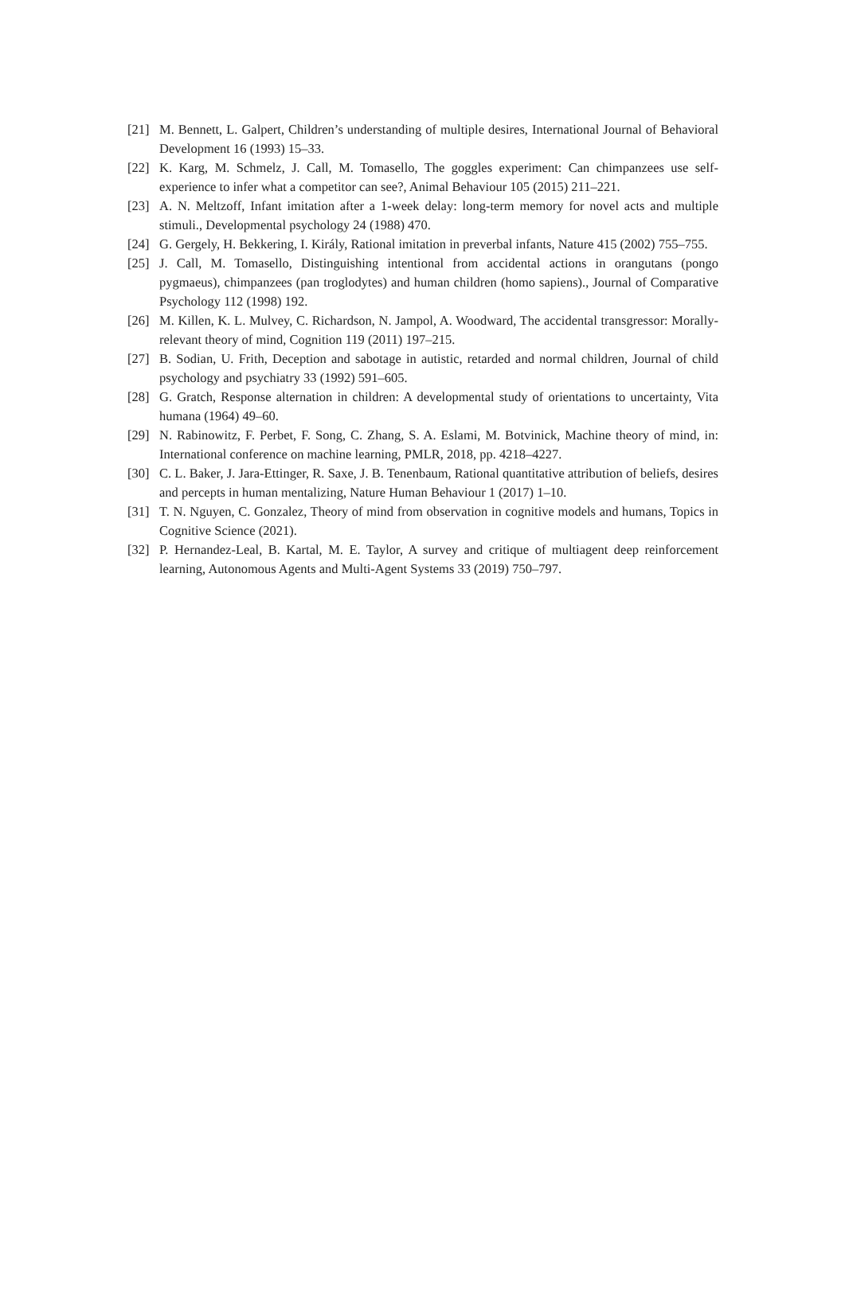[21] M. Bennett, L. Galpert, Children’s understanding of multiple desires, International Journal of Behavioral Development 16 (1993) 15–33.
[22] K. Karg, M. Schmelz, J. Call, M. Tomasello, The goggles experiment: Can chimpanzees use self-experience to infer what a competitor can see?, Animal Behaviour 105 (2015) 211–221.
[23] A. N. Meltzoff, Infant imitation after a 1-week delay: long-term memory for novel acts and multiple stimuli., Developmental psychology 24 (1988) 470.
[24] G. Gergely, H. Bekkering, I. Király, Rational imitation in preverbal infants, Nature 415 (2002) 755–755.
[25] J. Call, M. Tomasello, Distinguishing intentional from accidental actions in orangutans (pongo pygmaeus), chimpanzees (pan troglodytes) and human children (homo sapiens)., Journal of Comparative Psychology 112 (1998) 192.
[26] M. Killen, K. L. Mulvey, C. Richardson, N. Jampol, A. Woodward, The accidental transgressor: Morally-relevant theory of mind, Cognition 119 (2011) 197–215.
[27] B. Sodian, U. Frith, Deception and sabotage in autistic, retarded and normal children, Journal of child psychology and psychiatry 33 (1992) 591–605.
[28] G. Gratch, Response alternation in children: A developmental study of orientations to uncertainty, Vita humana (1964) 49–60.
[29] N. Rabinowitz, F. Perbet, F. Song, C. Zhang, S. A. Eslami, M. Botvinick, Machine theory of mind, in: International conference on machine learning, PMLR, 2018, pp. 4218–4227.
[30] C. L. Baker, J. Jara-Ettinger, R. Saxe, J. B. Tenenbaum, Rational quantitative attribution of beliefs, desires and percepts in human mentalizing, Nature Human Behaviour 1 (2017) 1–10.
[31] T. N. Nguyen, C. Gonzalez, Theory of mind from observation in cognitive models and humans, Topics in Cognitive Science (2021).
[32] P. Hernandez-Leal, B. Kartal, M. E. Taylor, A survey and critique of multiagent deep reinforcement learning, Autonomous Agents and Multi-Agent Systems 33 (2019) 750–797.